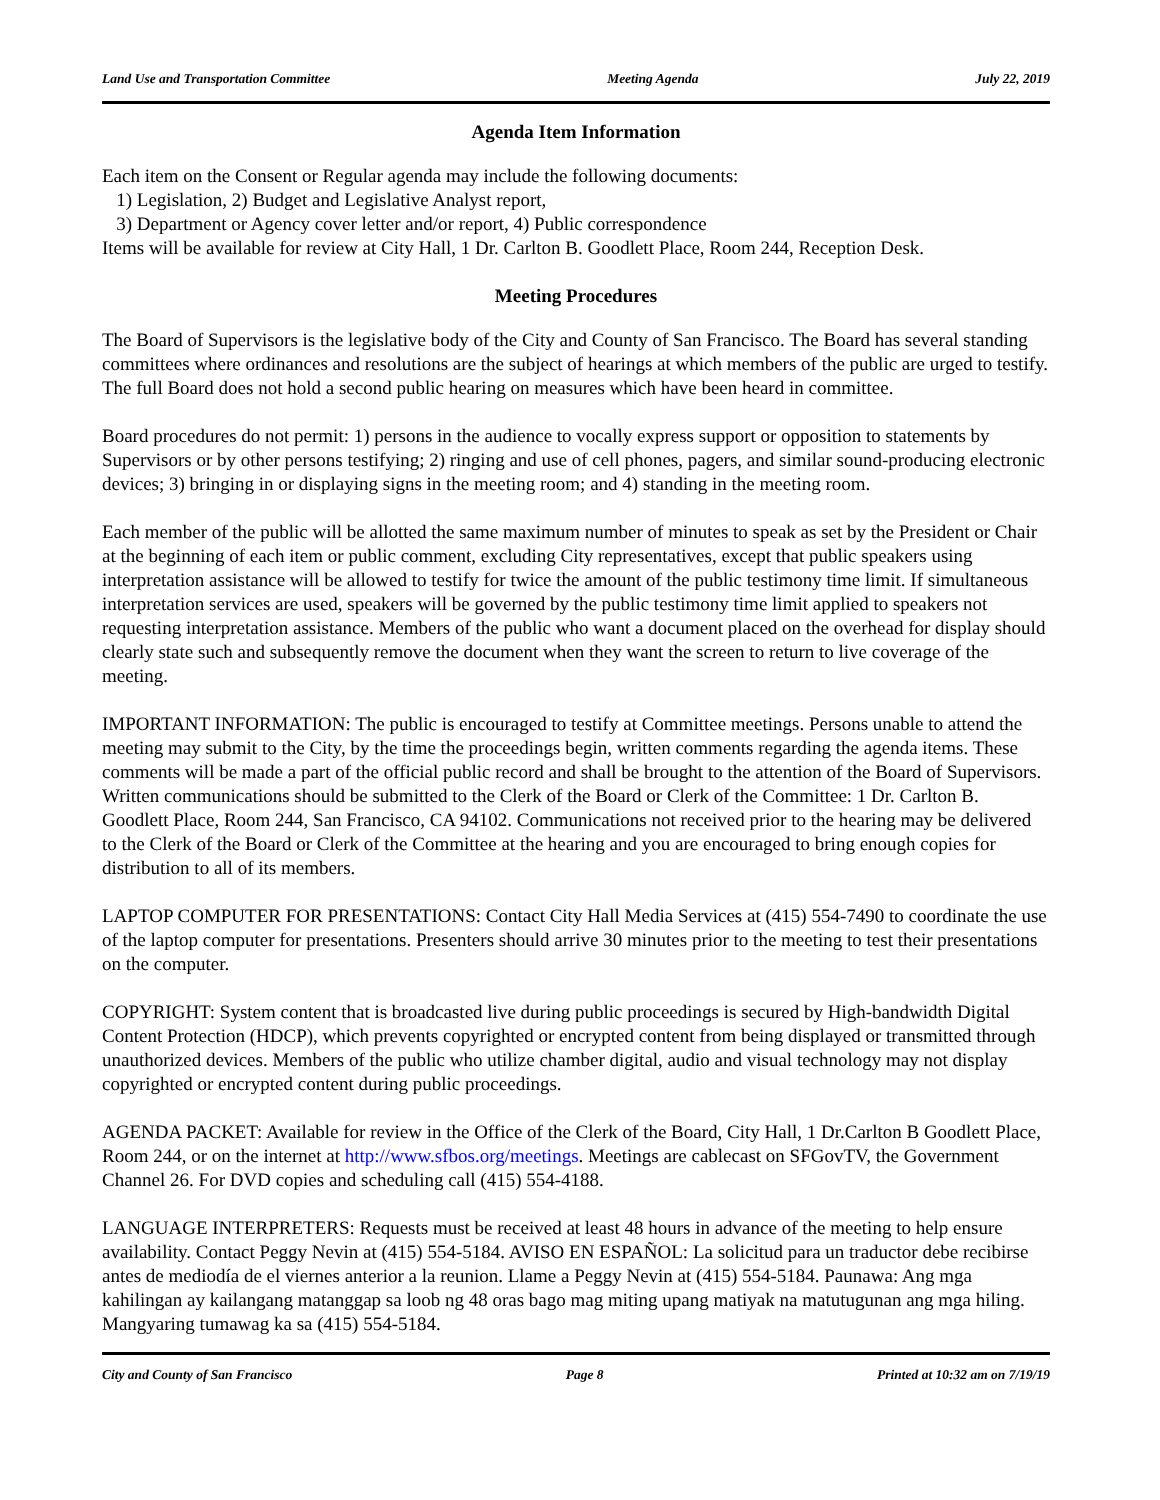Land Use and Transportation Committee Meeting Agenda July 22, 2019
Agenda Item Information
Each item on the Consent or Regular agenda may include the following documents:
1) Legislation, 2) Budget and Legislative Analyst report,
3) Department or Agency cover letter and/or report, 4) Public correspondence
Items will be available for review at City Hall, 1 Dr. Carlton B. Goodlett Place, Room 244, Reception Desk.
Meeting Procedures
The Board of Supervisors is the legislative body of the City and County of San Francisco. The Board has several standing committees where ordinances and resolutions are the subject of hearings at which members of the public are urged to testify. The full Board does not hold a second public hearing on measures which have been heard in committee.
Board procedures do not permit: 1) persons in the audience to vocally express support or opposition to statements by Supervisors or by other persons testifying; 2) ringing and use of cell phones, pagers, and similar sound-producing electronic devices; 3) bringing in or displaying signs in the meeting room; and 4) standing in the meeting room.
Each member of the public will be allotted the same maximum number of minutes to speak as set by the President or Chair at the beginning of each item or public comment, excluding City representatives, except that public speakers using interpretation assistance will be allowed to testify for twice the amount of the public testimony time limit. If simultaneous interpretation services are used, speakers will be governed by the public testimony time limit applied to speakers not requesting interpretation assistance. Members of the public who want a document placed on the overhead for display should clearly state such and subsequently remove the document when they want the screen to return to live coverage of the meeting.
IMPORTANT INFORMATION: The public is encouraged to testify at Committee meetings. Persons unable to attend the meeting may submit to the City, by the time the proceedings begin, written comments regarding the agenda items. These comments will be made a part of the official public record and shall be brought to the attention of the Board of Supervisors. Written communications should be submitted to the Clerk of the Board or Clerk of the Committee: 1 Dr. Carlton B. Goodlett Place, Room 244, San Francisco, CA 94102. Communications not received prior to the hearing may be delivered to the Clerk of the Board or Clerk of the Committee at the hearing and you are encouraged to bring enough copies for distribution to all of its members.
LAPTOP COMPUTER FOR PRESENTATIONS: Contact City Hall Media Services at (415) 554-7490 to coordinate the use of the laptop computer for presentations. Presenters should arrive 30 minutes prior to the meeting to test their presentations on the computer.
COPYRIGHT: System content that is broadcasted live during public proceedings is secured by High-bandwidth Digital Content Protection (HDCP), which prevents copyrighted or encrypted content from being displayed or transmitted through unauthorized devices. Members of the public who utilize chamber digital, audio and visual technology may not display copyrighted or encrypted content during public proceedings.
AGENDA PACKET: Available for review in the Office of the Clerk of the Board, City Hall, 1 Dr.Carlton B Goodlett Place, Room 244, or on the internet at http://www.sfbos.org/meetings. Meetings are cablecast on SFGovTV, the Government Channel 26. For DVD copies and scheduling call (415) 554-4188.
LANGUAGE INTERPRETERS: Requests must be received at least 48 hours in advance of the meeting to help ensure availability. Contact Peggy Nevin at (415) 554-5184. AVISO EN ESPAÑOL: La solicitud para un traductor debe recibirse antes de mediodía de el viernes anterior a la reunion. Llame a Peggy Nevin at (415) 554-5184. Paunawa: Ang mga kahilingan ay kailangang matanggap sa loob ng 48 oras bago mag miting upang matiyak na matutugunan ang mga hiling. Mangyaring tumawag ka sa (415) 554-5184.
City and County of San Francisco Page 8 Printed at 10:32 am on 7/19/19